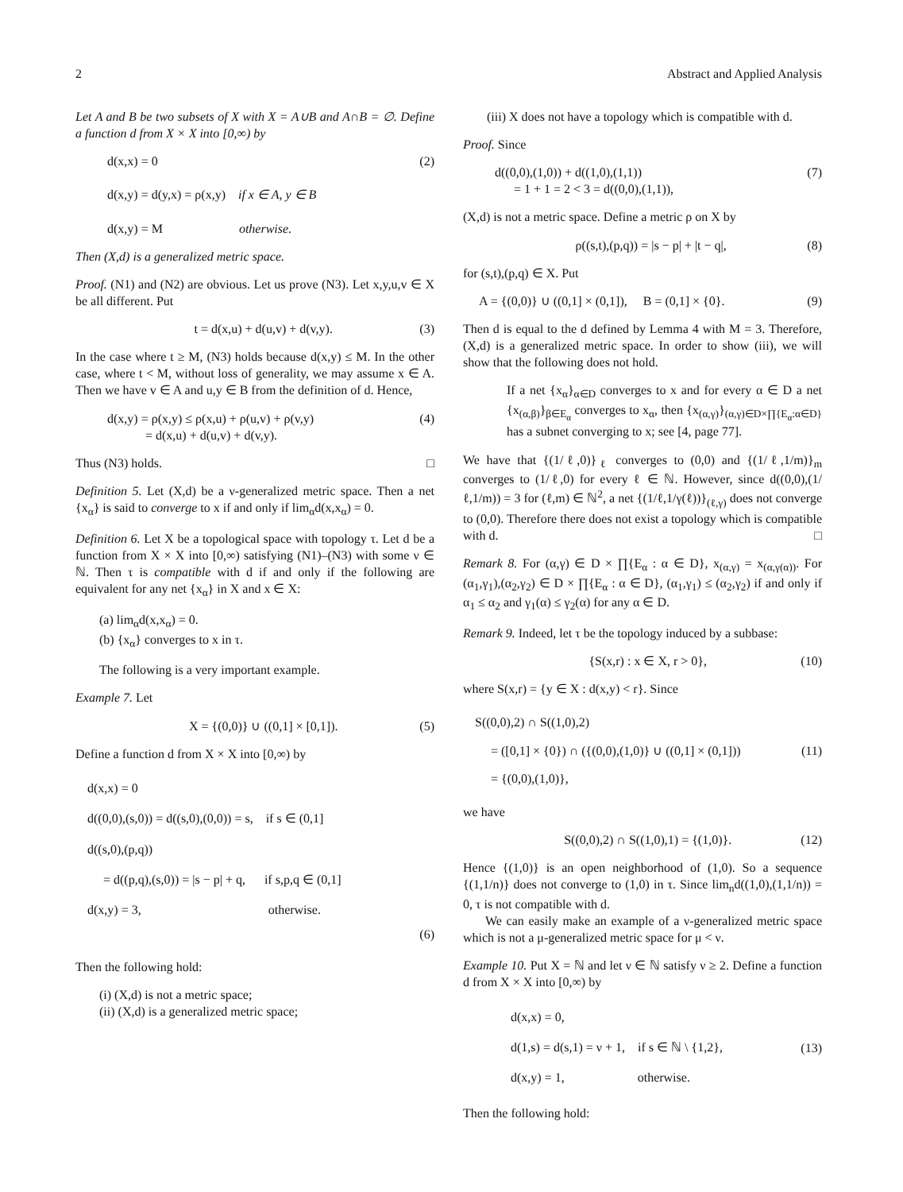2 Abstract and Applied Analysis
Let A and B be two subsets of X with X = A∪B and A∩B = ∅. Define a function d from X × X into [0,∞) by
d(x,x) = 0
d(x,y) = d(y,x) = ρ(x,y) if x ∈ A, y ∈ B
d(x,y) = M otherwise.
(2)
Then (X,d) is a generalized metric space.
Proof. (N1) and (N2) are obvious. Let us prove (N3). Let x,y,u,v ∈ X be all different. Put
t = d(x,u) + d(u,v) + d(v,y). (3)
In the case where t ≥ M, (N3) holds because d(x,y) ≤ M. In the other case, where t < M, without loss of generality, we may assume x ∈ A. Then we have v ∈ A and u,y ∈ B from the definition of d. Hence,
d(x,y) = ρ(x,y) ≤ ρ(x,u) + ρ(u,v) + ρ(v,y)
= d(x,u) + d(u,v) + d(v,y).
(4)
Thus (N3) holds. □
Definition 5. Let (X,d) be a ν-generalized metric space. Then a net {x<sub>α</sub>} is said to converge to x if and only if lim<sub>α</sub>d(x,x<sub>α</sub>) = 0.
Definition 6. Let X be a topological space with topology τ. Let d be a function from X × X into [0,∞) satisfying (N1)–(N3) with some ν ∈ ℕ. Then τ is compatible with d if and only if the following are equivalent for any net {x<sub>α</sub>} in X and x ∈ X:
(a) lim<sub>α</sub>d(x,x<sub>α</sub>) = 0.
(b) {x<sub>α</sub>} converges to x in τ.
The following is a very important example.
Example 7. Let
X = {(0,0)} ∪ ((0,1] × [0,1]). (5)
Define a function d from X × X into [0,∞) by
d(x,x) = 0
d((0,0),(s,0)) = d((s,0),(0,0)) = s, if s ∈ (0,1]
d((s,0),(p,q))
= d((p,q),(s,0)) = |s − p| + q, if s,p,q ∈ (0,1]
d(x,y) = 3, otherwise.
(6)
Then the following hold:
(i) (X,d) is not a metric space;
(ii) (X,d) is a generalized metric space;
(iii) X does not have a topology which is compatible with d.
Proof. Since
d((0,0),(1,0)) + d((1,0),(1,1))
= 1 + 1 = 2 < 3 = d((0,0),(1,1)),
(7)
(X,d) is not a metric space. Define a metric ρ on X by
ρ((s,t),(p,q)) = |s − p| + |t − q|,
(8)
for (s,t),(p,q) ∈ X. Put
A = {(0,0)} ∪ ((0,1] × (0,1]), B = (0,1] × {0}.
(9)
Then d is equal to the d defined by Lemma 4 with M = 3. Therefore, (X,d) is a generalized metric space. In order to show (iii), we will show that the following does not hold.
If a net {x<sub>α</sub>}<sub>α∈D</sub> converges to x and for every α ∈ D a net {x<sub>(α,β)</sub>}<sub>β∈E<sub>α</sub></sub> converges to x<sub>α</sub>, then {x<sub>(α,γ)</sub>}<sub>(α,γ)∈D×∏{E<sub>α</sub>:α∈D}</sub> has a subnet converging to x; see [4, page 77].
We have that {(1/ℓ,0)}<sub>ℓ</sub> converges to (0,0) and {(1/ℓ,1/m)}<sub>m</sub> converges to (1/ℓ,0) for every ℓ ∈ ℕ. However, since d((0,0),(1/ℓ,1/m)) = 3 for (ℓ,m) ∈ ℕ<sup>2</sup>, a net {(1/ℓ,1/γ(ℓ))}<sub>(ℓ,γ)</sub> does not converge to (0,0). Therefore there does not exist a topology which is compatible with d. □
Remark 8. For (α,γ) ∈ D × ∏{E<sub>α</sub> : α ∈ D}, x<sub>(α,γ)</sub> = x<sub>(α,γ(α))</sub>. For (α<sub>1</sub>,γ<sub>1</sub>),(α<sub>2</sub>,γ<sub>2</sub>) ∈ D × ∏{E<sub>α</sub> : α ∈ D}, (α<sub>1</sub>,γ<sub>1</sub>) ≤ (α<sub>2</sub>,γ<sub>2</sub>) if and only if α<sub>1</sub> ≤ α<sub>2</sub> and γ<sub>1</sub>(α) ≤ γ<sub>2</sub>(α) for any α ∈ D.
Remark 9. Indeed, let τ be the topology induced by a subbase:
{S(x,r) : x ∈ X, r > 0}, (10)
where S(x,r) = {y ∈ X : d(x,y) < r}. Since
S((0,0),2) ∩ S((1,0),2)
= ([0,1] × {0}) ∩ ({(0,0),(1,0)} ∪ ((0,1] × (0,1]))
= {(0,0),(1,0)},
(11)
we have
S((0,0),2) ∩ S((1,0),1) = {(1,0)}.
(12)
Hence {(1,0)} is an open neighborhood of (1,0). So a sequence {(1,1/n)} does not converge to (1,0) in τ. Since lim<sub>n</sub>d((1,0),(1,1/n)) = 0, τ is not compatible with d.
We can easily make an example of a ν-generalized metric space which is not a μ-generalized metric space for μ < ν.
Example 10. Put X = ℕ and let ν ∈ ℕ satisfy ν ≥ 2. Define a function d from X × X into [0,∞) by
d(x,x) = 0,
d(1,s) = d(s,1) = ν + 1, if s ∈ ℕ \ {1,2},
d(x,y) = 1, otherwise.
(13)
Then the following hold: